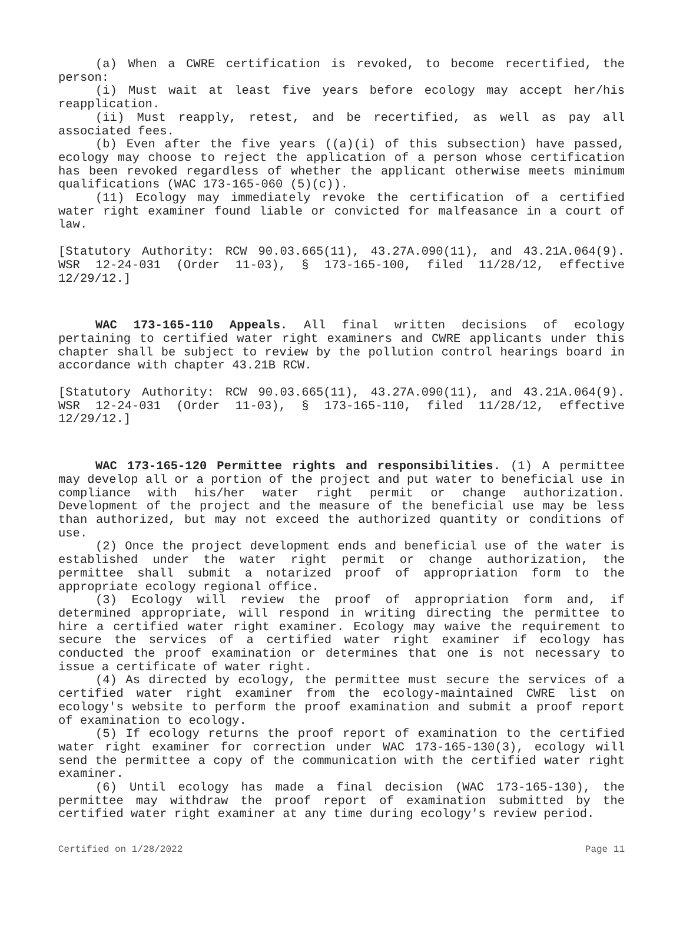(a) When a CWRE certification is revoked, to become recertified, the person:
(i) Must wait at least five years before ecology may accept her/his reapplication.
(ii) Must reapply, retest, and be recertified, as well as pay all associated fees.
(b) Even after the five years ((a)(i) of this subsection) have passed, ecology may choose to reject the application of a person whose certification has been revoked regardless of whether the applicant otherwise meets minimum qualifications (WAC 173-165-060 (5)(c)).
(11) Ecology may immediately revoke the certification of a certified water right examiner found liable or convicted for malfeasance in a court of law.
[Statutory Authority: RCW 90.03.665(11), 43.27A.090(11), and 43.21A.064(9). WSR 12-24-031 (Order 11-03), § 173-165-100, filed 11/28/12, effective 12/29/12.]
WAC 173-165-110 Appeals. All final written decisions of ecology pertaining to certified water right examiners and CWRE applicants under this chapter shall be subject to review by the pollution control hearings board in accordance with chapter 43.21B RCW.
[Statutory Authority: RCW 90.03.665(11), 43.27A.090(11), and 43.21A.064(9). WSR 12-24-031 (Order 11-03), § 173-165-110, filed 11/28/12, effective 12/29/12.]
WAC 173-165-120 Permittee rights and responsibilities. (1) A permittee may develop all or a portion of the project and put water to beneficial use in compliance with his/her water right permit or change authorization. Development of the project and the measure of the beneficial use may be less than authorized, but may not exceed the authorized quantity or conditions of use.
(2) Once the project development ends and beneficial use of the water is established under the water right permit or change authorization, the permittee shall submit a notarized proof of appropriation form to the appropriate ecology regional office.
(3) Ecology will review the proof of appropriation form and, if determined appropriate, will respond in writing directing the permittee to hire a certified water right examiner. Ecology may waive the requirement to secure the services of a certified water right examiner if ecology has conducted the proof examination or determines that one is not necessary to issue a certificate of water right.
(4) As directed by ecology, the permittee must secure the services of a certified water right examiner from the ecology-maintained CWRE list on ecology's website to perform the proof examination and submit a proof report of examination to ecology.
(5) If ecology returns the proof report of examination to the certified water right examiner for correction under WAC 173-165-130(3), ecology will send the permittee a copy of the communication with the certified water right examiner.
(6) Until ecology has made a final decision (WAC 173-165-130), the permittee may withdraw the proof report of examination submitted by the certified water right examiner at any time during ecology's review period.
Certified on 1/28/2022 Page 11